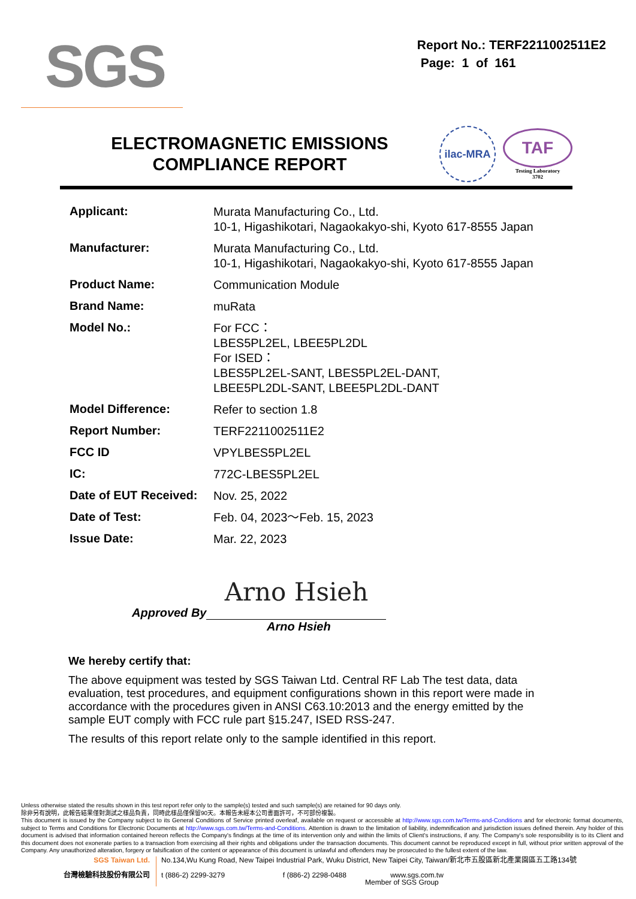SGS
Report No.: TERF2211002511E2
Page: 1 of 161
ELECTROMAGNETIC EMISSIONS
COMPLIANCE REPORT
ilac-MRA
TAF
Testing Laboratory
3702
| Applicant: | Murata Manufacturing Co., Ltd. 10-1, Higashikotari, Nagaokakyo-shi, Kyoto 617-8555 Japan |
| Manufacturer: | Murata Manufacturing Co., Ltd. 10-1, Higashikotari, Nagaokakyo-shi, Kyoto 617-8555 Japan |
| Product Name: | Communication Module |
| Brand Name: | muRata |
| Model No.: | For FCC： LBES5PL2EL, LBEE5PL2DL For ISED： LBES5PL2EL-SANT, LBES5PL2EL-DANT, LBEE5PL2DL-SANT, LBEE5PL2DL-DANT |
| Model Difference: | Refer to section 1.8 |
| Report Number: | TERF2211002511E2 |
| FCC ID | VPYLBES5PL2EL |
| IC: | 772C-LBES5PL2EL |
| Date of EUT Received: | Nov. 25, 2022 |
| Date of Test: | Feb. 04, 2023～Feb. 15, 2023 |
| Issue Date: | Mar. 22, 2023 |
Approved By
Arno Hsieh
Arno Hsieh
We hereby certify that:
The above equipment was tested by SGS Taiwan Ltd. Central RF Lab The test data, data evaluation, test procedures, and equipment configurations shown in this report were made in accordance with the procedures given in ANSI C63.10:2013 and the energy emitted by the sample EUT comply with FCC rule part §15.247, ISED RSS-247.
The results of this report relate only to the sample identified in this report.
Unless otherwise stated the results shown in this test report refer only to the sample(s) tested and such sample(s) are retained for 90 days only.
除非另有說明，此報告結果僅對測試之樣品負責，同時此樣品僅保留90天。本報告未經本公司書面許可，不可部份複製。
This document is issued by the Company subject to its General Conditions of Service printed overleaf, available on request or accessible at http://www.sgs.com.tw/Terms-and-Conditions and for electronic format documents, subject to Terms and Conditions for Electronic Documents at http://www.sgs.com.tw/Terms-and-Conditions. Attention is drawn to the limitation of liability, indemnification and jurisdiction issues defined therein. Any holder of this document is advised that information contained hereon reflects the Company's findings at the time of its intervention only and within the limits of Client's instructions, if any. The Company's sole responsibility is to its Client and this document does not exonerate parties to a transaction from exercising all their rights and obligations under the transaction documents. This document cannot be reproduced except in full, without prior written approval of the Company. Any unauthorized alteration, forgery or falsification of the content or appearance of this document is unlawful and offenders may be prosecuted to the fullest extent of the law.
SGS Taiwan Ltd.
台灣檢驗科技股份有限公司
No.134,Wu Kung Road, New Taipei Industrial Park, Wuku District, New Taipei City, Taiwan/新北市五股區新北產業園區五工路134號
t (886-2) 2299-3279 f (886-2) 2298-0488 www.sgs.com.tw
Member of SGS Group